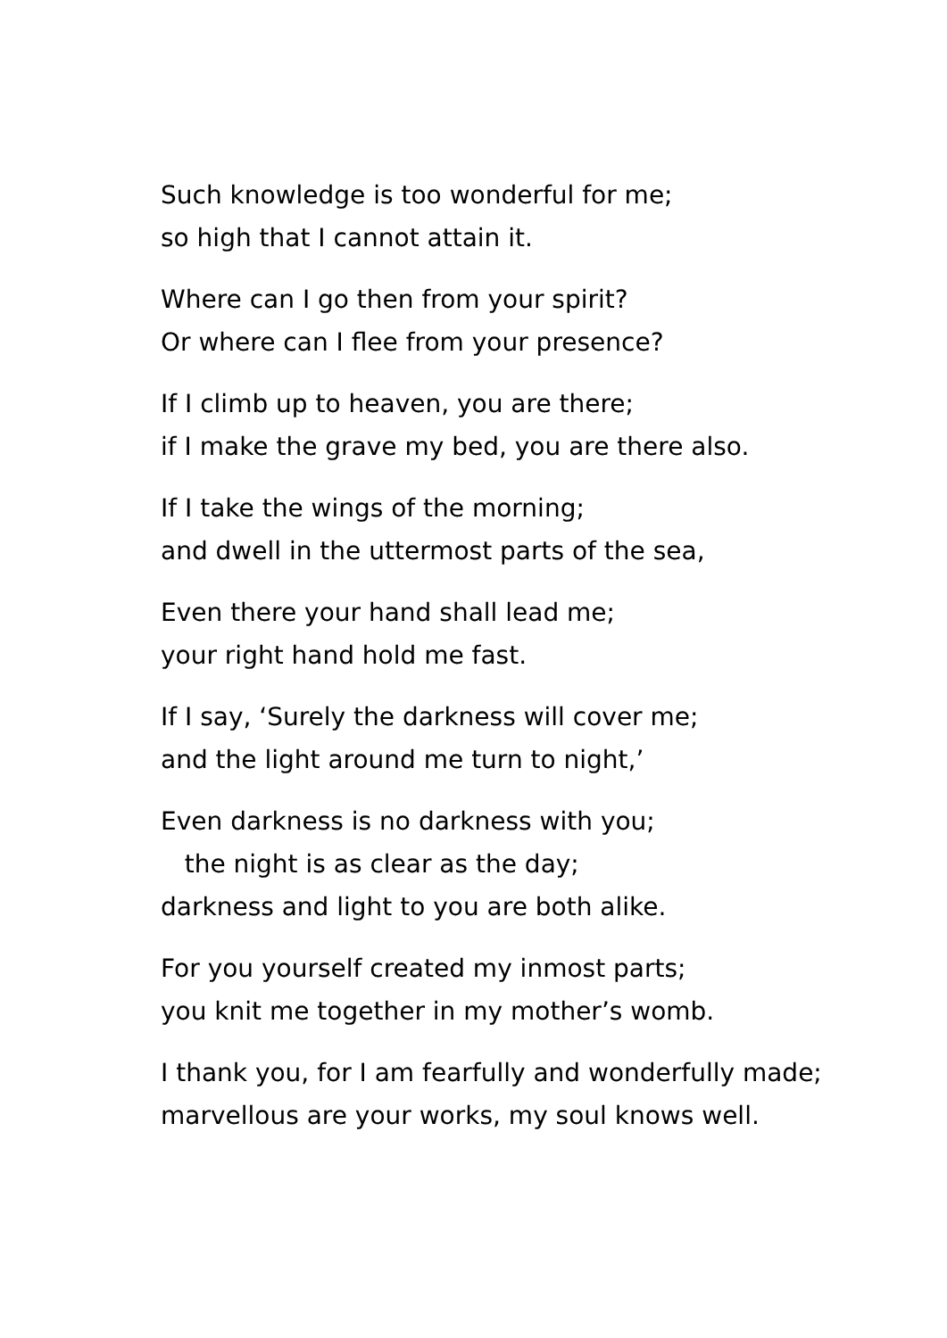Such knowledge is too wonderful for me;
so high that I cannot attain it.
Where can I go then from your spirit?
Or where can I flee from your presence?
If I climb up to heaven, you are there;
if I make the grave my bed, you are there also.
If I take the wings of the morning;
and dwell in the uttermost parts of the sea,
Even there your hand shall lead me;
your right hand hold me fast.
If I say, ‘Surely the darkness will cover me;
and the light around me turn to night,’
Even darkness is no darkness with you;
the night is as clear as the day;
darkness and light to you are both alike.
For you yourself created my inmost parts;
you knit me together in my mother’s womb.
I thank you, for I am fearfully and wonderfully made;
marvellous are your works, my soul knows well.